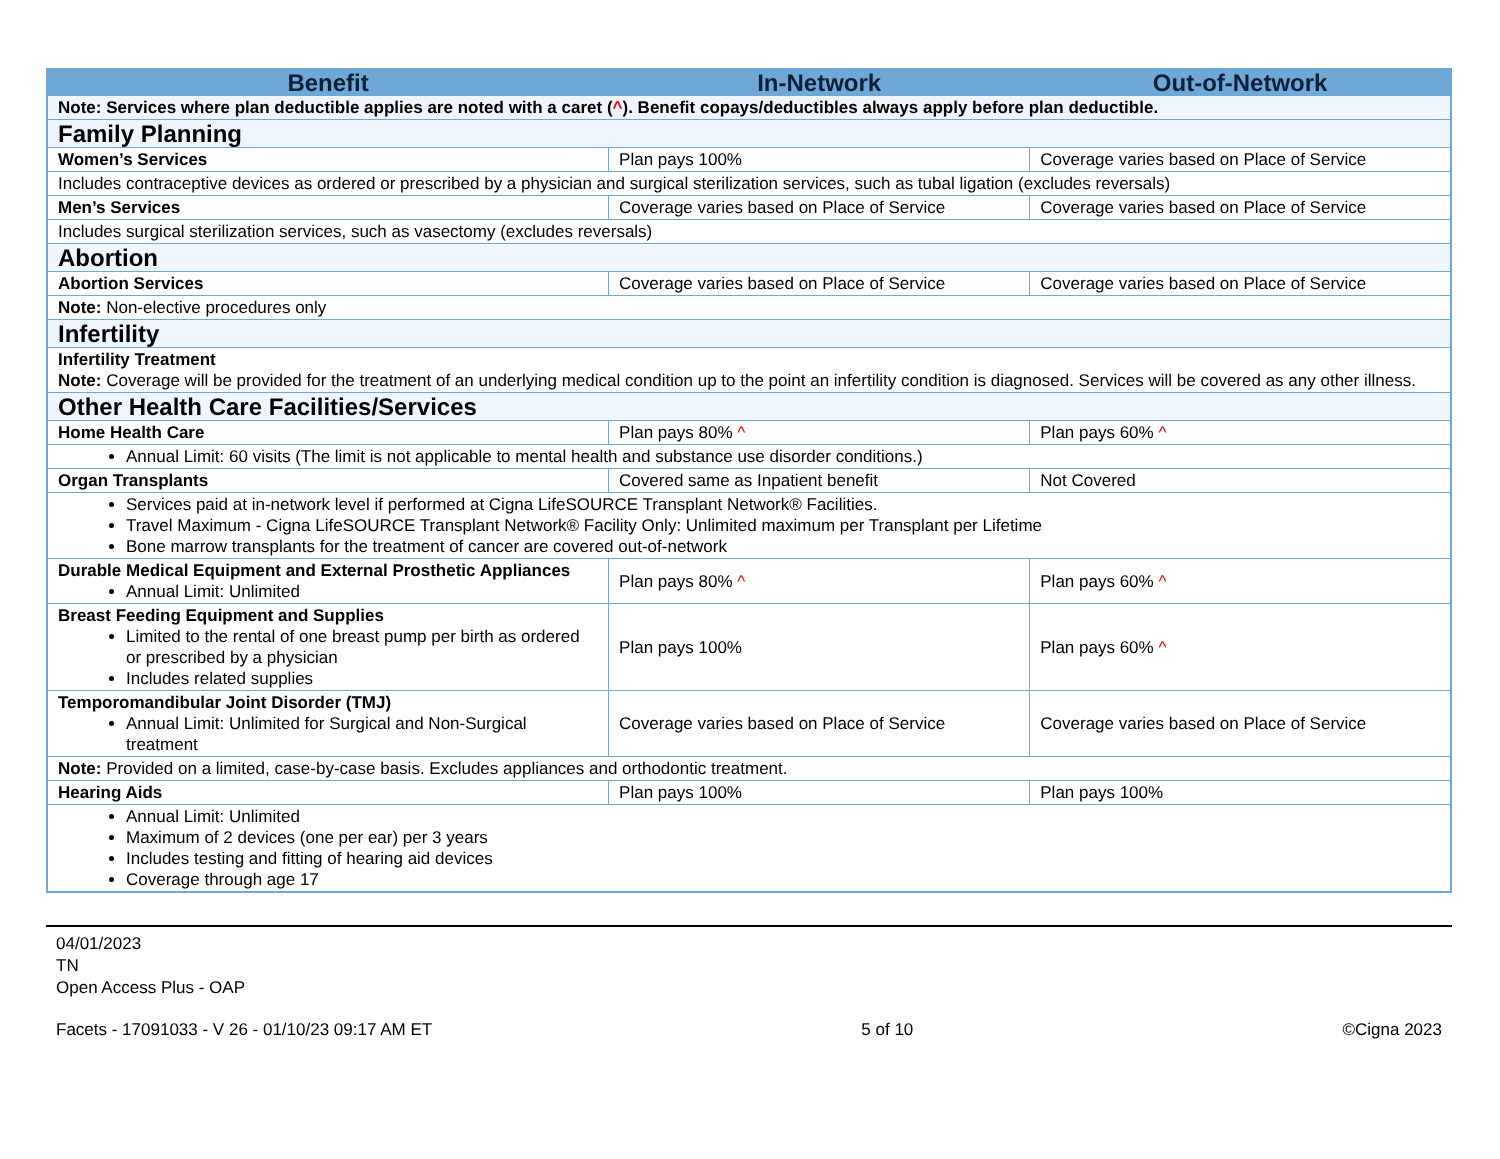| Benefit | In-Network | Out-of-Network |
| --- | --- | --- |
| Note: Services where plan deductible applies are noted with a caret ( ^ ). Benefit copays/deductibles always apply before plan deductible. | | |
| Family Planning | | |
| Women’s Services | Plan pays 100% | Coverage varies based on Place of Service |
| Includes contraceptive devices as ordered or prescribed by a physician and surgical sterilization services, such as tubal ligation (excludes reversals) | | |
| Men’s Services | Coverage varies based on Place of Service | Coverage varies based on Place of Service |
| Includes surgical sterilization services, such as vasectomy (excludes reversals) | | |
| Abortion | | |
| Abortion Services | Coverage varies based on Place of Service | Coverage varies based on Place of Service |
| Note: Non-elective procedures only | | |
| Infertility | | |
| Infertility Treatment Note: Coverage will be provided for the treatment of an underlying medical condition up to the point an infertility condition is diagnosed. Services will be covered as any other illness. | | |
| Other Health Care Facilities/Services | | |
| Home Health Care | Plan pays 80% ^ | Plan pays 60% ^ |
| Annual Limit: 60 visits (The limit is not applicable to mental health and substance use disorder conditions.) | | |
| Organ Transplants | Covered same as Inpatient benefit | Not Covered |
| Services paid at in-network level if performed at Cigna LifeSOURCE Transplant Network® Facilities. Travel Maximum - Cigna LifeSOURCE Transplant Network® Facility Only: Unlimited maximum per Transplant per Lifetime Bone marrow transplants for the treatment of cancer are covered out-of-network | | |
| Durable Medical Equipment and External Prosthetic Appliances Annual Limit: Unlimited | Plan pays 80% ^ | Plan pays 60% ^ |
| Breast Feeding Equipment and Supplies Limited to the rental of one breast pump per birth as ordered or prescribed by a physician Includes related supplies | Plan pays 100% | Plan pays 60% ^ |
| Temporomandibular Joint Disorder (TMJ) Annual Limit: Unlimited for Surgical and Non-Surgical treatment | Coverage varies based on Place of Service | Coverage varies based on Place of Service |
| Note: Provided on a limited, case-by-case basis. Excludes appliances and orthodontic treatment. | | |
| Hearing Aids | Plan pays 100% | Plan pays 100% |
| Annual Limit: Unlimited Maximum of 2 devices (one per ear) per 3 years Includes testing and fitting of hearing aid devices Coverage through age 17 | | |
04/01/2023
TN
Open Access Plus - OAP
Facets - 17091033 - V 26 - 01/10/23 09:17 AM ET 5 of 10 ©Cigna 2023